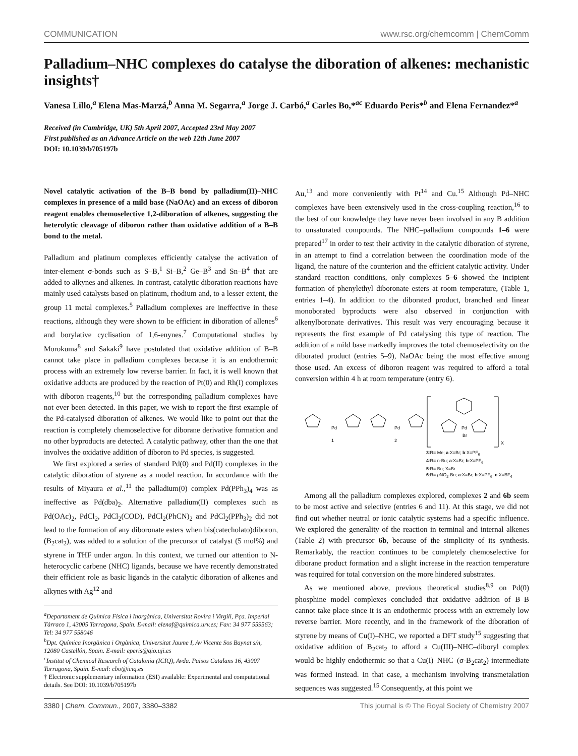COMMUNICATION www.rsc.org/chemcomm | ChemComm
Palladium–NHC complexes do catalyse the diboration of alkenes: mechanistic insights†
Vanesa Lillo,<sup>a</sup> Elena Mas-Marzá,<sup>b</sup> Anna M. Segarra,<sup>a</sup> Jorge J. Carbó,<sup>a</sup> Carles Bo,*<sup>ac</sup> Eduardo Peris*<sup>b</sup> and Elena Fernandez*<sup>a</sup>
Received (in Cambridge, UK) 5th April 2007, Accepted 23rd May 2007
First published as an Advance Article on the web 12th June 2007
DOI: 10.1039/b705197b
Novel catalytic activation of the B–B bond by palladium(II)–NHC complexes in presence of a mild base (NaOAc) and an excess of diboron reagent enables chemoselective 1,2-diboration of alkenes, suggesting the heterolytic cleavage of diboron rather than oxidative addition of a B–B bond to the metal.
Palladium and platinum complexes efficiently catalyse the activation of inter-element σ-bonds such as S–B,<sup>1</sup> Si–B,<sup>2</sup> Ge–B<sup>3</sup> and Sn–B<sup>4</sup> that are added to alkynes and alkenes. In contrast, catalytic diboration reactions have mainly used catalysts based on platinum, rhodium and, to a lesser extent, the group 11 metal complexes.<sup>5</sup> Palladium complexes are ineffective in these reactions, although they were shown to be efficient in diboration of allenes<sup>6</sup> and borylative cyclisation of 1,6-enynes.<sup>7</sup> Computational studies by Morokuma<sup>8</sup> and Sakaki<sup>9</sup> have postulated that oxidative addition of B–B cannot take place in palladium complexes because it is an endothermic process with an extremely low reverse barrier. In fact, it is well known that oxidative adducts are produced by the reaction of Pt(0) and Rh(I) complexes with diboron reagents,<sup>10</sup> but the corresponding palladium complexes have not ever been detected. In this paper, we wish to report the first example of the Pd-catalysed diboration of alkenes. We would like to point out that the reaction is completely chemoselective for diborane derivative formation and no other byproducts are detected. A catalytic pathway, other than the one that involves the oxidative addition of diboron to Pd species, is suggested.
We first explored a series of standard Pd(0) and Pd(II) complexes in the catalytic diboration of styrene as a model reaction. In accordance with the results of Miyaura et al.,<sup>11</sup> the palladium(0) complex Pd(PPh<sub>3</sub>)<sub>4</sub> was as ineffective as Pd(dba)<sub>2</sub>. Alternative palladium(II) complexes such as Pd(OAc)<sub>2</sub>, PdCl<sub>2</sub>, PdCl<sub>2</sub>(COD), PdCl<sub>2</sub>(PhCN)<sub>2</sub> and PdCl<sub>2</sub>(PPh<sub>3</sub>)<sub>2</sub> did not lead to the formation of any diboronate esters when bis(catecholato)diboron, (B<sub>2</sub>cat<sub>2</sub>), was added to a solution of the precursor of catalyst (5 mol%) and styrene in THF under argon. In this context, we turned our attention to N-heterocyclic carbene (NHC) ligands, because we have recently demonstrated their efficient role as basic ligands in the catalytic diboration of alkenes and alkynes with Ag<sup>12</sup> and
<sup>a</sup> Departament de Química Física i Inorgànica, Universitat Rovira i Virgili, Pça. Imperial Tàrraco 1, 43005 Tarragona, Spain. E-mail: elenaf@quimica.urv.es; Fax: 34 977 559563; Tel: 34 977 558046
<sup>b</sup> Dpt. Química Inorgànica i Orgànica, Universitat Jaume I, Av Vicente Sos Baynat s/n, 12080 Castellón, Spain. E-mail: eperis@qio.uji.es
<sup>c</sup> Institut of Chemical Research of Catalonia (ICIQ), Avda. Països Catalans 16, 43007 Tarragona, Spain. E-mail: cbo@iciq.es
† Electronic supplementary information (ESI) available: Experimental and computational details. See DOI: 10.1039/b705197b
Au,<sup>13</sup> and more conveniently with Pt<sup>14</sup> and Cu.<sup>15</sup> Although Pd–NHC complexes have been extensively used in the cross-coupling reaction,<sup>16</sup> to the best of our knowledge they have never been involved in any B addition to unsaturated compounds. The NHC–palladium compounds 1–6 were prepared<sup>17</sup> in order to test their activity in the catalytic diboration of styrene, in an attempt to find a correlation between the coordination mode of the ligand, the nature of the counterion and the efficient catalytic activity. Under standard reaction conditions, only complexes 5–6 showed the incipient formation of phenylethyl diboronate esters at room temperature, (Table 1, entries 1–4). In addition to the diborated product, branched and linear monoborated byproducts were also observed in conjunction with alkenylboronate derivatives. This result was very encouraging because it represents the first example of Pd catalysing this type of reaction. The addition of a mild base markedly improves the total chemoselectivity on the diborated product (entries 5–9), NaOAc being the most effective among those used. An excess of diboron reagent was required to afford a total conversion within 4 h at room temperature (entry 6).
Pd
1
Pd
2
Pd
Br
X
3:R= Me; a:X=Br; b:X=PF<sub>6</sub>
4:R= n-Bu; a:X=Br; b:X=PF<sub>6</sub>
5:R= Bn; X=Br
6:R= p NO<sub>2</sub>-Bn; a:X=Br; b:X=PF<sub>6</sub>; c:X=BF<sub>4</sub>
Among all the palladium complexes explored, complexes 2 and 6b seem to be most active and selective (entries 6 and 11). At this stage, we did not find out whether neutral or ionic catalytic systems had a specific influence. We explored the generality of the reaction in terminal and internal alkenes (Table 2) with precursor 6b, because of the simplicity of its synthesis. Remarkably, the reaction continues to be completely chemoselective for diborane product formation and a slight increase in the reaction temperature was required for total conversion on the more hindered substrates.
As we mentioned above, previous theoretical studies<sup>8,9</sup> on Pd(0) phosphine model complexes concluded that oxidative addition of B–B cannot take place since it is an endothermic process with an extremely low reverse barrier. More recently, and in the framework of the diboration of styrene by means of Cu(I)–NHC, we reported a DFT study<sup>15</sup> suggesting that oxidative addition of B<sub>2</sub>cat<sub>2</sub> to afford a Cu(III)–NHC–diboryl complex would be highly endothermic so that a Cu(I)–NHC–(σ-B<sub>2</sub>cat<sub>2</sub>) intermediate was formed instead. In that case, a mechanism involving transmetalation sequences was suggested.<sup>15</sup> Consequently, at this point we
3380 | Chem. Commun., 2007, 3380–3382 This journal is © The Royal Society of Chemistry 2007